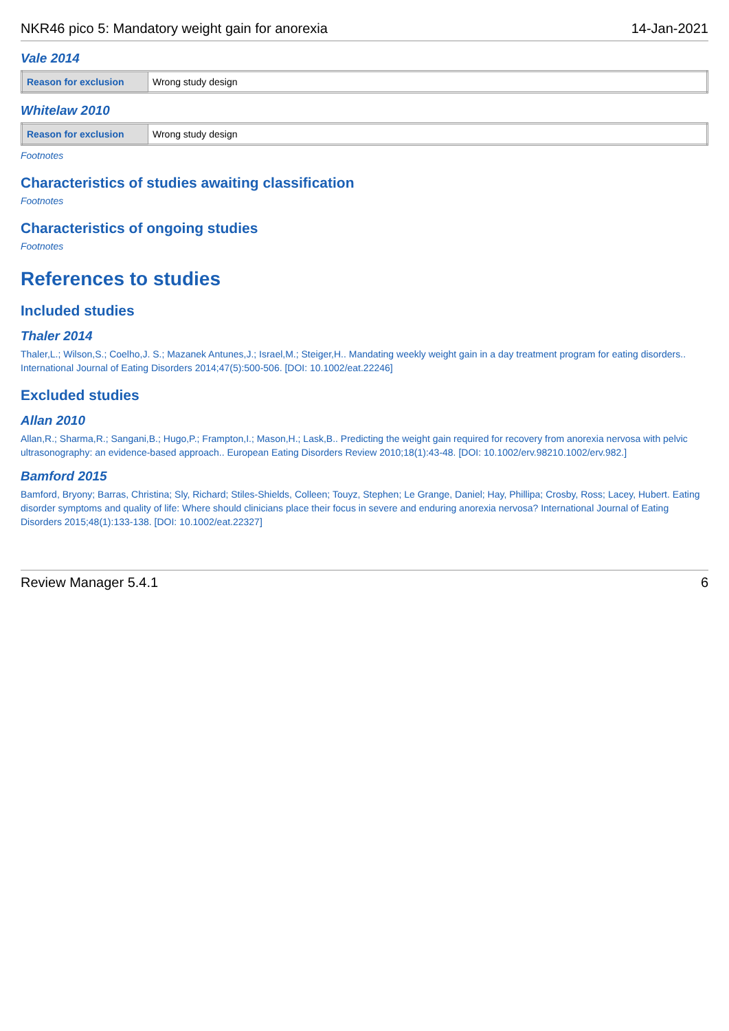NKR46 pico 5: Mandatory weight gain for anorexia 14-Jan-2021
Vale 2014
| Reason for exclusion | Wrong study design |
Whitelaw 2010
| Reason for exclusion | Wrong study design |
Footnotes
Characteristics of studies awaiting classification
Footnotes
Characteristics of ongoing studies
Footnotes
References to studies
Included studies
Thaler 2014
Thaler,L.; Wilson,S.; Coelho,J. S.; Mazanek Antunes,J.; Israel,M.; Steiger,H.. Mandating weekly weight gain in a day treatment program for eating disorders.. International Journal of Eating Disorders 2014;47(5):500-506. [DOI: 10.1002/eat.22246]
Excluded studies
Allan 2010
Allan,R.; Sharma,R.; Sangani,B.; Hugo,P.; Frampton,I.; Mason,H.; Lask,B.. Predicting the weight gain required for recovery from anorexia nervosa with pelvic ultrasonography: an evidence-based approach.. European Eating Disorders Review 2010;18(1):43-48. [DOI: 10.1002/erv.98210.1002/erv.982.]
Bamford 2015
Bamford, Bryony; Barras, Christina; Sly, Richard; Stiles-Shields, Colleen; Touyz, Stephen; Le Grange, Daniel; Hay, Phillipa; Crosby, Ross; Lacey, Hubert. Eating disorder symptoms and quality of life: Where should clinicians place their focus in severe and enduring anorexia nervosa? International Journal of Eating Disorders 2015;48(1):133-138. [DOI: 10.1002/eat.22327]
Review Manager 5.4.1 6